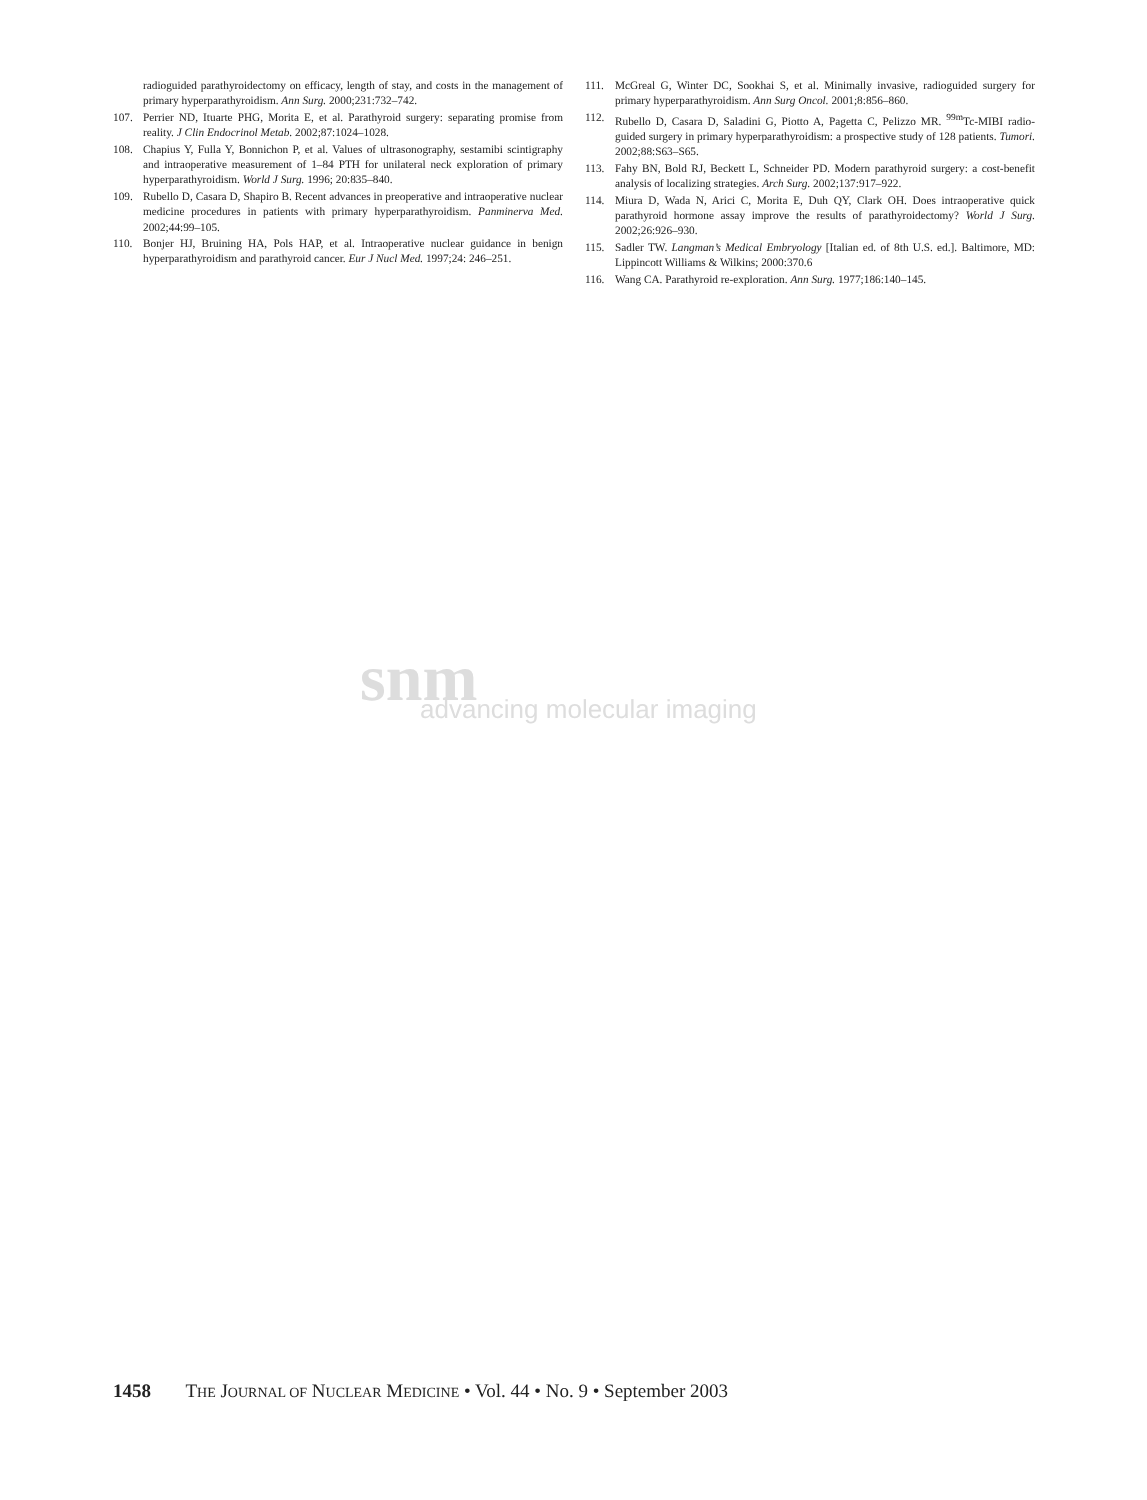radioguided parathyroidectomy on efficacy, length of stay, and costs in the management of primary hyperparathyroidism. Ann Surg. 2000;231:732–742.
107. Perrier ND, Ituarte PHG, Morita E, et al. Parathyroid surgery: separating promise from reality. J Clin Endocrinol Metab. 2002;87:1024–1028.
108. Chapius Y, Fulla Y, Bonnichon P, et al. Values of ultrasonography, sestamibi scintigraphy and intraoperative measurement of 1–84 PTH for unilateral neck exploration of primary hyperparathyroidism. World J Surg. 1996; 20:835–840.
109. Rubello D, Casara D, Shapiro B. Recent advances in preoperative and intraoperative nuclear medicine procedures in patients with primary hyperparathyroidism. Panminerva Med. 2002;44:99–105.
110. Bonjer HJ, Bruining HA, Pols HAP, et al. Intraoperative nuclear guidance in benign hyperparathyroidism and parathyroid cancer. Eur J Nucl Med. 1997;24: 246–251.
111. McGreal G, Winter DC, Sookhai S, et al. Minimally invasive, radioguided surgery for primary hyperparathyroidism. Ann Surg Oncol. 2001;8:856–860.
112. Rubello D, Casara D, Saladini G, Piotto A, Pagetta C, Pelizzo MR. <sup>99m</sup>Tc-MIBI radio-guided surgery in primary hyperparathyroidism: a prospective study of 128 patients. Tumori. 2002;88:S63–S65.
113. Fahy BN, Bold RJ, Beckett L, Schneider PD. Modern parathyroid surgery: a cost-benefit analysis of localizing strategies. Arch Surg. 2002;137:917–922.
114. Miura D, Wada N, Arici C, Morita E, Duh QY, Clark OH. Does intraoperative quick parathyroid hormone assay improve the results of parathyroidectomy? World J Surg. 2002;26:926–930.
115. Sadler TW. Langman’s Medical Embryology [Italian ed. of 8th U.S. ed.]. Baltimore, MD: Lippincott Williams & Wilkins; 2000:370.6
116. Wang CA. Parathyroid re-exploration. Ann Surg. 1977;186:140–145.
snm
advancing molecular imaging
1458 THE JOURNAL OF NUCLEAR MEDICINE • Vol. 44 • No. 9 • September 2003